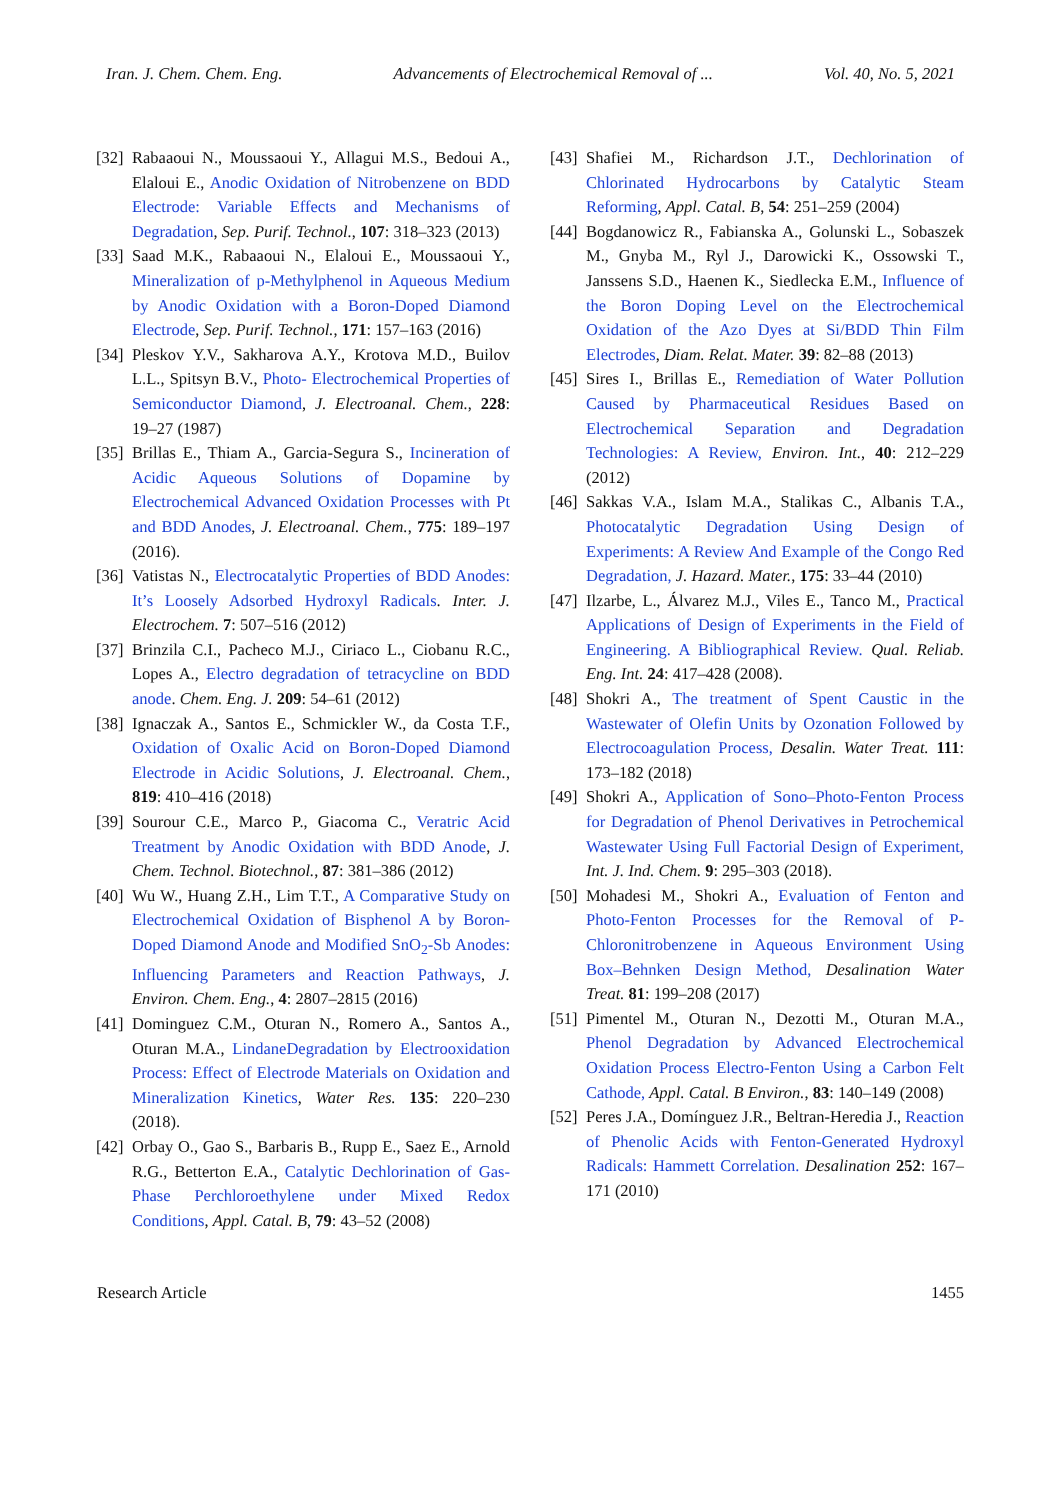Iran. J. Chem. Chem. Eng. Advancements of Electrochemical Removal of ... Vol. 40, No. 5, 2021
[32] Rabaaoui N., Moussaoui Y., Allagui M.S., Bedoui A., Elaloui E., Anodic Oxidation of Nitrobenzene on BDD Electrode: Variable Effects and Mechanisms of Degradation, Sep. Purif. Technol., 107: 318–323 (2013)
[33] Saad M.K., Rabaaoui N., Elaloui E., Moussaoui Y., Mineralization of p-Methylphenol in Aqueous Medium by Anodic Oxidation with a Boron-Doped Diamond Electrode, Sep. Purif. Technol., 171: 157–163 (2016)
[34] Pleskov Y.V., Sakharova A.Y., Krotova M.D., Builov L.L., Spitsyn B.V., Photo- Electrochemical Properties of Semiconductor Diamond, J. Electroanal. Chem., 228: 19–27 (1987)
[35] Brillas E., Thiam A., Garcia-Segura S., Incineration of Acidic Aqueous Solutions of Dopamine by Electrochemical Advanced Oxidation Processes with Pt and BDD Anodes, J. Electroanal. Chem., 775: 189–197 (2016).
[36] Vatistas N., Electrocatalytic Properties of BDD Anodes: It’s Loosely Adsorbed Hydroxyl Radicals. Inter. J. Electrochem. 7: 507–516 (2012)
[37] Brinzila C.I., Pacheco M.J., Ciriaco L., Ciobanu R.C., Lopes A., Electro degradation of tetracycline on BDD anode. Chem. Eng. J. 209: 54–61 (2012)
[38] Ignaczak A., Santos E., Schmickler W., da Costa T.F., Oxidation of Oxalic Acid on Boron-Doped Diamond Electrode in Acidic Solutions, J. Electroanal. Chem., 819: 410–416 (2018)
[39] Sourour C.E., Marco P., Giacoma C., Veratric Acid Treatment by Anodic Oxidation with BDD Anode, J. Chem. Technol. Biotechnol., 87: 381–386 (2012)
[40] Wu W., Huang Z.H., Lim T.T., A Comparative Study on Electrochemical Oxidation of Bisphenol A by Boron-Doped Diamond Anode and Modified SnO<sub>2</sub>-Sb Anodes: Influencing Parameters and Reaction Pathways, J. Environ. Chem. Eng., 4: 2807–2815 (2016)
[41] Dominguez C.M., Oturan N., Romero A., Santos A., Oturan M.A., LindaneDegradation by Electrooxidation Process: Effect of Electrode Materials on Oxidation and Mineralization Kinetics, Water Res. 135: 220–230 (2018).
[42] Orbay O., Gao S., Barbaris B., Rupp E., Saez E., Arnold R.G., Betterton E.A., Catalytic Dechlorination of Gas-Phase Perchloroethylene under Mixed Redox Conditions, Appl. Catal. B, 79: 43–52 (2008)
[43] Shafiei M., Richardson J.T., Dechlorination of Chlorinated Hydrocarbons by Catalytic Steam Reforming, Appl. Catal. B, 54: 251–259 (2004)
[44] Bogdanowicz R., Fabianska A., Golunski L., Sobaszek M., Gnyba M., Ryl J., Darowicki K., Ossowski T., Janssens S.D., Haenen K., Siedlecka E.M., Influence of the Boron Doping Level on the Electrochemical Oxidation of the Azo Dyes at Si/BDD Thin Film Electrodes, Diam. Relat. Mater. 39: 82–88 (2013)
[45] Sires I., Brillas E., Remediation of Water Pollution Caused by Pharmaceutical Residues Based on Electrochemical Separation and Degradation Technologies: A Review, Environ. Int., 40: 212–229 (2012)
[46] Sakkas V.A., Islam M.A., Stalikas C., Albanis T.A., Photocatalytic Degradation Using Design of Experiments: A Review And Example of the Congo Red Degradation, J. Hazard. Mater., 175: 33–44 (2010)
[47] Ilzarbe, L., Álvarez M.J., Viles E., Tanco M., Practical Applications of Design of Experiments in the Field of Engineering. A Bibliographical Review. Qual. Reliab. Eng. Int. 24: 417–428 (2008).
[48] Shokri A., The treatment of Spent Caustic in the Wastewater of Olefin Units by Ozonation Followed by Electrocoagulation Process, Desalin. Water Treat. 111: 173–182 (2018)
[49] Shokri A., Application of Sono–Photo‑Fenton Process for Degradation of Phenol Derivatives in Petrochemical Wastewater Using Full Factorial Design of Experiment, Int. J. Ind. Chem. 9: 295–303 (2018).
[50] Mohadesi M., Shokri A., Evaluation of Fenton and Photo-Fenton Processes for the Removal of P-Chloronitrobenzene in Aqueous Environment Using Box–Behnken Design Method, Desalination Water Treat. 81: 199–208 (2017)
[51] Pimentel M., Oturan N., Dezotti M., Oturan M.A., Phenol Degradation by Advanced Electrochemical Oxidation Process Electro-Fenton Using a Carbon Felt Cathode, Appl. Catal. B Environ., 83: 140–149 (2008)
[52] Peres J.A., Domínguez J.R., Beltran-Heredia J., Reaction of Phenolic Acids with Fenton-Generated Hydroxyl Radicals: Hammett Correlation. Desalination 252: 167–171 (2010)
Research Article 1455